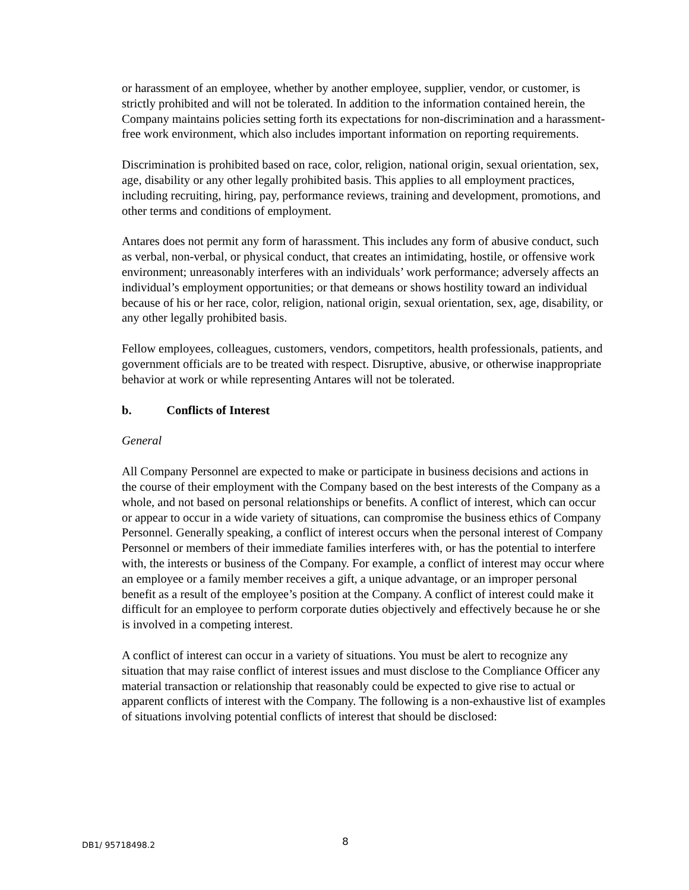or harassment of an employee, whether by another employee, supplier, vendor, or customer, is strictly prohibited and will not be tolerated. In addition to the information contained herein, the Company maintains policies setting forth its expectations for non-discrimination and a harassment-free work environment, which also includes important information on reporting requirements.
Discrimination is prohibited based on race, color, religion, national origin, sexual orientation, sex, age, disability or any other legally prohibited basis. This applies to all employment practices, including recruiting, hiring, pay, performance reviews, training and development, promotions, and other terms and conditions of employment.
Antares does not permit any form of harassment. This includes any form of abusive conduct, such as verbal, non-verbal, or physical conduct, that creates an intimidating, hostile, or offensive work environment; unreasonably interferes with an individuals’ work performance; adversely affects an individual’s employment opportunities; or that demeans or shows hostility toward an individual because of his or her race, color, religion, national origin, sexual orientation, sex, age, disability, or any other legally prohibited basis.
Fellow employees, colleagues, customers, vendors, competitors, health professionals, patients, and government officials are to be treated with respect. Disruptive, abusive, or otherwise inappropriate behavior at work or while representing Antares will not be tolerated.
b. Conflicts of Interest
General
All Company Personnel are expected to make or participate in business decisions and actions in the course of their employment with the Company based on the best interests of the Company as a whole, and not based on personal relationships or benefits. A conflict of interest, which can occur or appear to occur in a wide variety of situations, can compromise the business ethics of Company Personnel. Generally speaking, a conflict of interest occurs when the personal interest of Company Personnel or members of their immediate families interferes with, or has the potential to interfere with, the interests or business of the Company. For example, a conflict of interest may occur where an employee or a family member receives a gift, a unique advantage, or an improper personal benefit as a result of the employee’s position at the Company. A conflict of interest could make it difficult for an employee to perform corporate duties objectively and effectively because he or she is involved in a competing interest.
A conflict of interest can occur in a variety of situations. You must be alert to recognize any situation that may raise conflict of interest issues and must disclose to the Compliance Officer any material transaction or relationship that reasonably could be expected to give rise to actual or apparent conflicts of interest with the Company. The following is a non-exhaustive list of examples of situations involving potential conflicts of interest that should be disclosed:
DB1/ 95718498.2 8